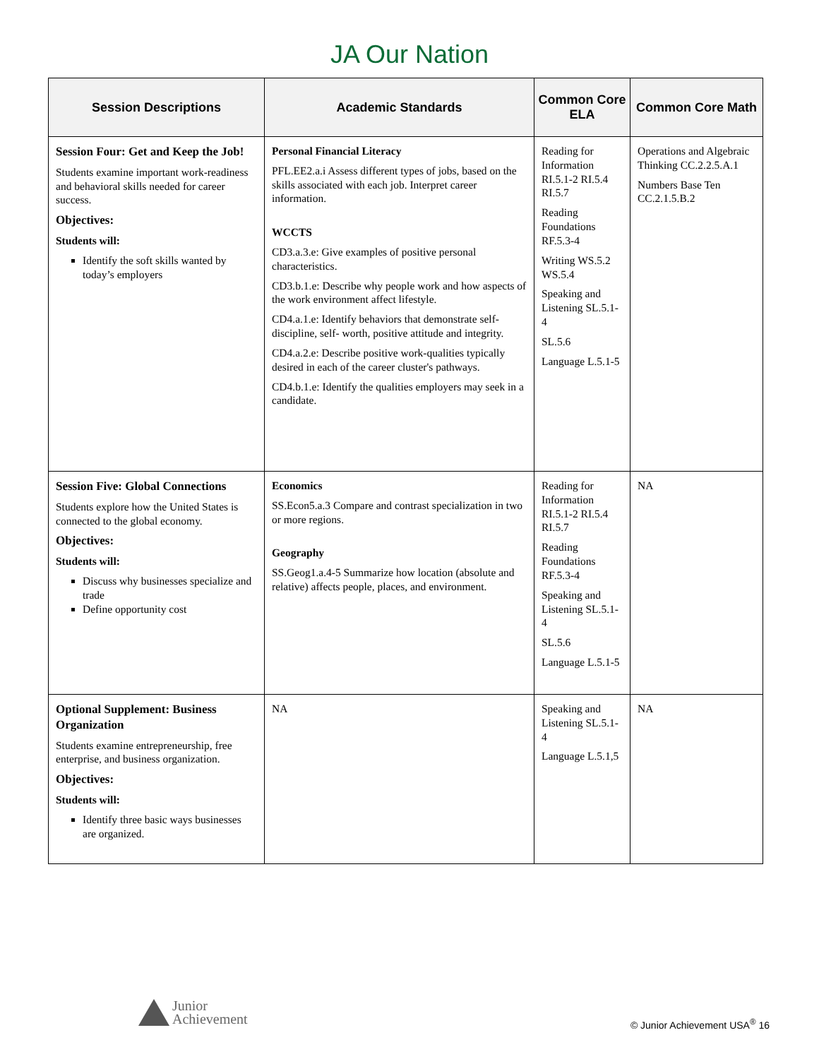JA Our Nation
| Session Descriptions | Academic Standards | Common Core ELA | Common Core Math |
| --- | --- | --- | --- |
| Session Four: Get and Keep the Job! Students examine important work-readiness and behavioral skills needed for career success. Objectives: Students will: Identify the soft skills wanted by today’s employers | Personal Financial Literacy PFL.EE2.a.i Assess different types of jobs, based on the skills associated with each job. Interpret career information. WCCTS CD3.a.3.e: Give examples of positive personal characteristics. CD3.b.1.e: Describe why people work and how aspects of the work environment affect lifestyle. CD4.a.1.e: Identify behaviors that demonstrate self-discipline, self- worth, positive attitude and integrity. CD4.a.2.e: Describe positive work-qualities typically desired in each of the career cluster's pathways. CD4.b.1.e: Identify the qualities employers may seek in a candidate. | Reading for Information RI.5.1-2 RI.5.4 RI.5.7 Reading Foundations RF.5.3-4 Writing WS.5.2 WS.5.4 Speaking and Listening SL.5.1-4 SL.5.6 Language L.5.1-5 | Operations and Algebraic Thinking CC.2.2.5.A.1 Numbers Base Ten CC.2.1.5.B.2 |
| Session Five: Global Connections Students explore how the United States is connected to the global economy. Objectives: Students will: Discuss why businesses specialize and trade Define opportunity cost | Economics SS.Econ5.a.3 Compare and contrast specialization in two or more regions. Geography SS.Geog1.a.4-5 Summarize how location (absolute and relative) affects people, places, and environment. | Reading for Information RI.5.1-2 RI.5.4 RI.5.7 Reading Foundations RF.5.3-4 Speaking and Listening SL.5.1-4 SL.5.6 Language L.5.1-5 | NA |
| Optional Supplement: Business Organization Students examine entrepreneurship, free enterprise, and business organization. Objectives: Students will: Identify three basic ways businesses are organized. | NA | Speaking and Listening SL.5.1-4 Language L.5.1,5 | NA |
Junior
Achievement
© Junior Achievement USA<sup>®</sup> 16